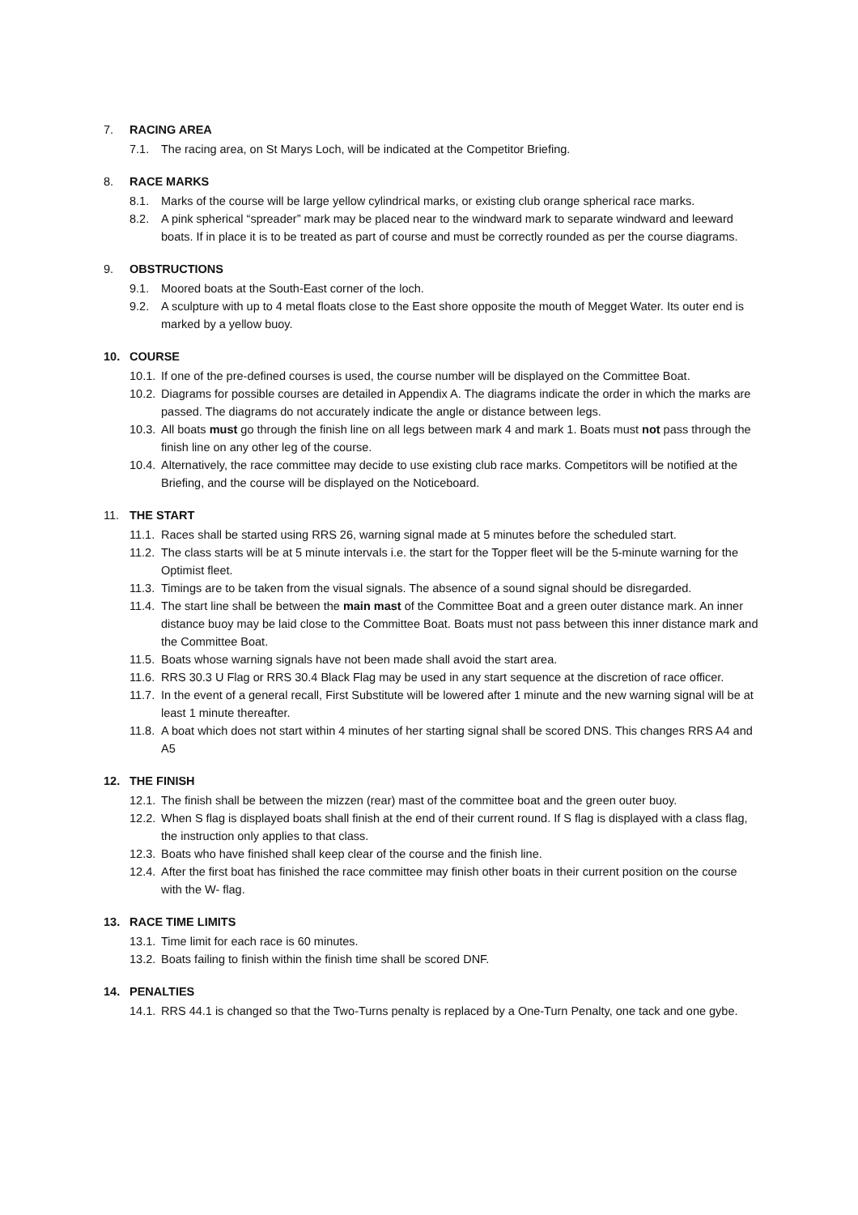7. RACING AREA
7.1. The racing area, on St Marys Loch, will be indicated at the Competitor Briefing.
8. RACE MARKS
8.1. Marks of the course will be large yellow cylindrical marks, or existing club orange spherical race marks.
8.2. A pink spherical “spreader” mark may be placed near to the windward mark to separate windward and leeward boats. If in place it is to be treated as part of course and must be correctly rounded as per the course diagrams.
9. OBSTRUCTIONS
9.1. Moored boats at the South-East corner of the loch.
9.2. A sculpture with up to 4 metal floats close to the East shore opposite the mouth of Megget Water. Its outer end is marked by a yellow buoy.
10. COURSE
10.1. If one of the pre-defined courses is used, the course number will be displayed on the Committee Boat.
10.2. Diagrams for possible courses are detailed in Appendix A. The diagrams indicate the order in which the marks are passed. The diagrams do not accurately indicate the angle or distance between legs.
10.3. All boats must go through the finish line on all legs between mark 4 and mark 1. Boats must not pass through the finish line on any other leg of the course.
10.4. Alternatively, the race committee may decide to use existing club race marks. Competitors will be notified at the Briefing, and the course will be displayed on the Noticeboard.
11. THE START
11.1. Races shall be started using RRS 26, warning signal made at 5 minutes before the scheduled start.
11.2. The class starts will be at 5 minute intervals i.e. the start for the Topper fleet will be the 5-minute warning for the Optimist fleet.
11.3. Timings are to be taken from the visual signals. The absence of a sound signal should be disregarded.
11.4. The start line shall be between the main mast of the Committee Boat and a green outer distance mark. An inner distance buoy may be laid close to the Committee Boat. Boats must not pass between this inner distance mark and the Committee Boat.
11.5. Boats whose warning signals have not been made shall avoid the start area.
11.6. RRS 30.3 U Flag or RRS 30.4 Black Flag may be used in any start sequence at the discretion of race officer.
11.7. In the event of a general recall, First Substitute will be lowered after 1 minute and the new warning signal will be at least 1 minute thereafter.
11.8. A boat which does not start within 4 minutes of her starting signal shall be scored DNS. This changes RRS A4 and A5
12. THE FINISH
12.1. The finish shall be between the mizzen (rear) mast of the committee boat and the green outer buoy.
12.2. When S flag is displayed boats shall finish at the end of their current round. If S flag is displayed with a class flag, the instruction only applies to that class.
12.3. Boats who have finished shall keep clear of the course and the finish line.
12.4. After the first boat has finished the race committee may finish other boats in their current position on the course with the W- flag.
13. RACE TIME LIMITS
13.1. Time limit for each race is 60 minutes.
13.2. Boats failing to finish within the finish time shall be scored DNF.
14. PENALTIES
14.1. RRS 44.1 is changed so that the Two-Turns penalty is replaced by a One-Turn Penalty, one tack and one gybe.